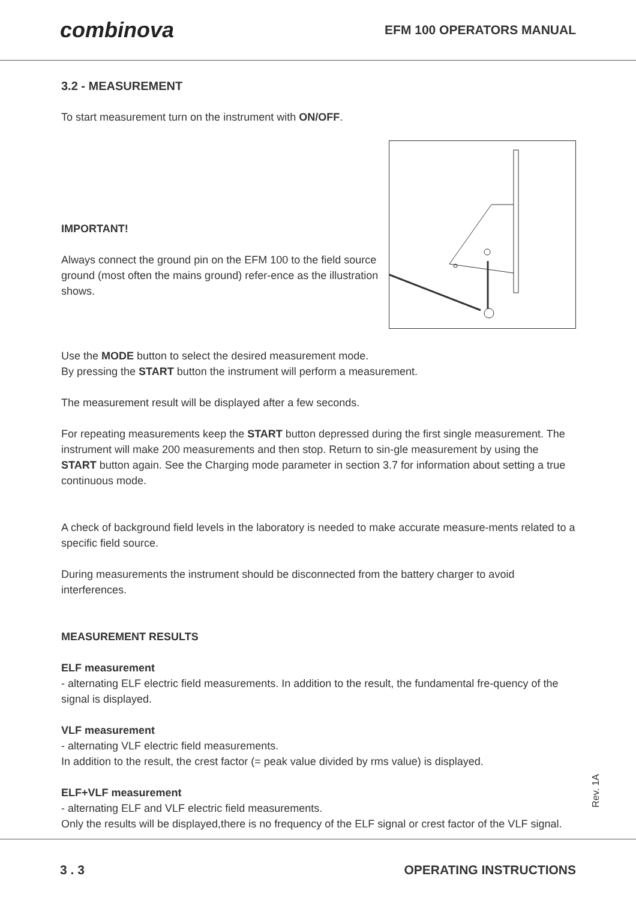combinova EFM 100 OPERATORS MANUAL
3.2 - MEASUREMENT
To start measurement turn on the instrument with ON/OFF.
IMPORTANT!
Always connect the ground pin on the EFM 100 to the field source ground (most often the mains ground) refer-ence as the illustration shows.
Use the MODE button to select the desired measurement mode.
By pressing the START button the instrument will perform a measurement.
The measurement result will be displayed after a few seconds.
For repeating measurements keep the START button depressed during the first single measurement. The instrument will make 200 measurements and then stop. Return to sin-gle measurement by using the START button again. See the Charging mode parameter in section 3.7 for information about setting a true continuous mode.
A check of background field levels in the laboratory is needed to make accurate measure-ments related to a specific field source.
During measurements the instrument should be disconnected from the battery charger to avoid interferences.
MEASUREMENT RESULTS
ELF measurement
- alternating ELF electric field measurements. In addition to the result, the fundamental fre-quency of the signal is displayed.
VLF measurement
- alternating VLF electric field measurements.
In addition to the result, the crest factor (= peak value divided by rms value) is displayed.
ELF+VLF measurement
- alternating ELF and VLF electric field measurements.
Only the results will be displayed,there is no frequency of the ELF signal or crest factor of the VLF signal.
Rev. 1A
3 . 3 OPERATING INSTRUCTIONS